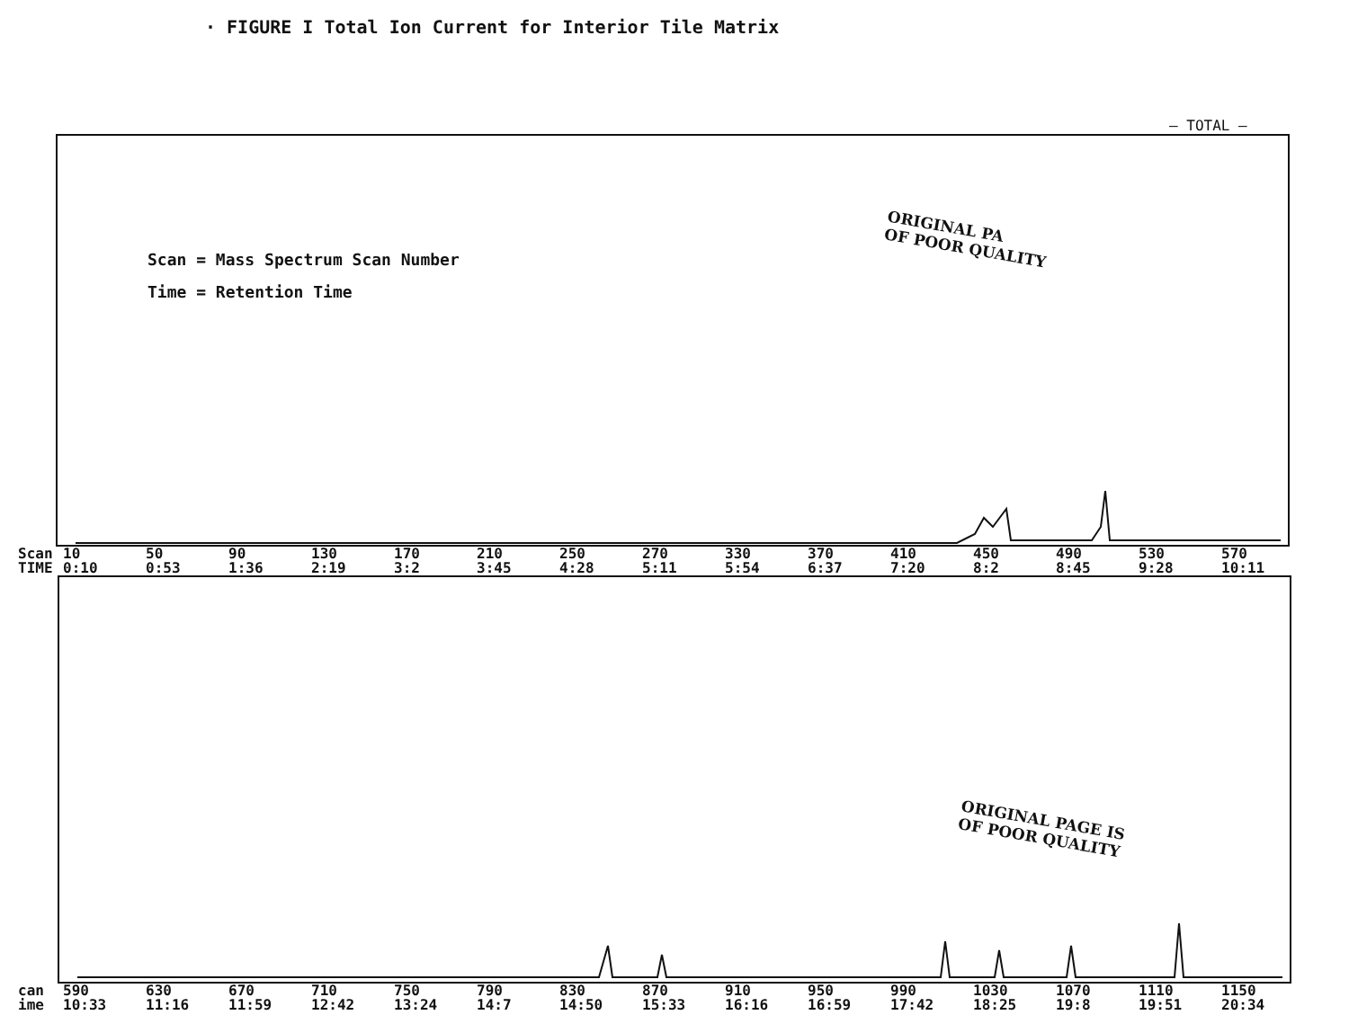· FIGURE I Total Ion Current for Interior Tile Matrix
– TOTAL –
Scan = Mass Spectrum Scan Number
Time = Retention Time
ORIGINAL PA
OF POOR QUALITY
Scan
TIME 10
0:10 50
0:53 90
1:36 130
2:19 170
3:2 210
3:45 250
4:28 270
5:11 330
5:54 370
6:37 410
7:20 450
8:2 490
8:45 530
9:28 570
10:11
ORIGINAL PAGE IS
OF POOR QUALITY
can
ime 590
10:33 630
11:16 670
11:59 710
12:42 750
13:24 790
14:7 830
14:50 870
15:33 910
16:16 950
16:59 990
17:42 1030
18:25 1070
19:8 1110
19:51 1150
20:34